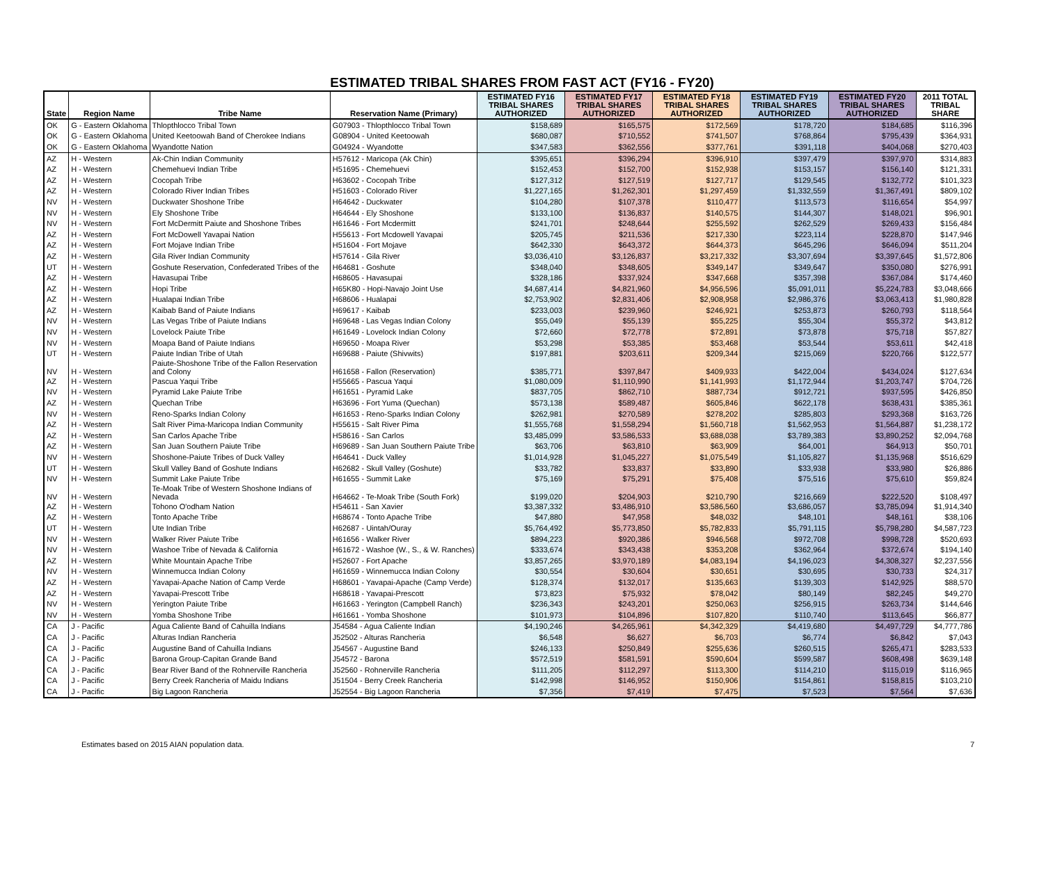ESTIMATED TRIBAL SHARES FROM FAST ACT (FY16 - FY20)
| State | Region Name | Tribe Name | Reservation Name (Primary) | ESTIMATED FY16 TRIBAL SHARES AUTHORIZED | ESTIMATED FY17 TRIBAL SHARES AUTHORIZED | ESTIMATED FY18 TRIBAL SHARES AUTHORIZED | ESTIMATED FY19 TRIBAL SHARES AUTHORIZED | ESTIMATED FY20 TRIBAL SHARES AUTHORIZED | 2011 TOTAL TRIBAL SHARE |
| --- | --- | --- | --- | --- | --- | --- | --- | --- | --- |
| OK | G - Eastern Oklahoma | Thlopthlocco Tribal Town | G07903 - Thlopthlocco Tribal Town | $158,689 | $165,575 | $172,569 | $178,720 | $184,685 | $116,396 |
| OK | G - Eastern Oklahoma | United Keetoowah Band of Cherokee Indians | G08904 - United Keetoowah | $680,087 | $710,552 | $741,507 | $768,864 | $795,439 | $364,931 |
| OK | G - Eastern Oklahoma | Wyandotte Nation | G04924 - Wyandotte | $347,583 | $362,556 | $377,761 | $391,118 | $404,068 | $270,403 |
| AZ | H - Western | Ak-Chin Indian Community | H57612 - Maricopa (Ak Chin) | $395,651 | $396,294 | $396,910 | $397,479 | $397,970 | $314,883 |
| AZ | H - Western | Chemehuevi Indian Tribe | H51695 - Chemehuevi | $152,453 | $152,700 | $152,938 | $153,157 | $156,140 | $121,331 |
| AZ | H - Western | Cocopah Tribe | H63602 - Cocopah Tribe | $127,312 | $127,519 | $127,717 | $129,545 | $132,772 | $101,323 |
| AZ | H - Western | Colorado River Indian Tribes | H51603 - Colorado River | $1,227,165 | $1,262,301 | $1,297,459 | $1,332,559 | $1,367,491 | $809,102 |
| NV | H - Western | Duckwater Shoshone Tribe | H64642 - Duckwater | $104,280 | $107,378 | $110,477 | $113,573 | $116,654 | $54,997 |
| NV | H - Western | Ely Shoshone Tribe | H64644 - Ely Shoshone | $133,100 | $136,837 | $140,575 | $144,307 | $148,021 | $96,901 |
| NV | H - Western | Fort McDermitt Paiute and Shoshone Tribes | H61646 - Fort Mcdermitt | $241,701 | $248,644 | $255,592 | $262,529 | $269,433 | $156,484 |
| AZ | H - Western | Fort McDowell Yavapai Nation | H55613 - Fort Mcdowell Yavapai | $205,745 | $211,536 | $217,330 | $223,114 | $228,870 | $147,946 |
| AZ | H - Western | Fort Mojave Indian Tribe | H51604 - Fort Mojave | $642,330 | $643,372 | $644,373 | $645,296 | $646,094 | $511,204 |
| AZ | H - Western | Gila River Indian Community | H57614 - Gila River | $3,036,410 | $3,126,837 | $3,217,332 | $3,307,694 | $3,397,645 | $1,572,806 |
| UT | H - Western | Goshute Reservation, Confederated Tribes of the | H64681 - Goshute | $348,040 | $348,605 | $349,147 | $349,647 | $350,080 | $276,991 |
| AZ | H - Western | Havasupai Tribe | H68605 - Havasupai | $328,186 | $337,924 | $347,668 | $357,398 | $367,084 | $174,460 |
| AZ | H - Western | Hopi Tribe | H65K80 - Hopi-Navajo Joint Use | $4,687,414 | $4,821,960 | $4,956,596 | $5,091,011 | $5,224,783 | $3,048,666 |
| AZ | H - Western | Hualapai Indian Tribe | H68606 - Hualapai | $2,753,902 | $2,831,406 | $2,908,958 | $2,986,376 | $3,063,413 | $1,980,828 |
| AZ | H - Western | Kaibab Band of Paiute Indians | H69617 - Kaibab | $233,003 | $239,960 | $246,921 | $253,873 | $260,793 | $118,564 |
| NV | H - Western | Las Vegas Tribe of Paiute Indians | H69648 - Las Vegas Indian Colony | $55,049 | $55,139 | $55,225 | $55,304 | $55,372 | $43,812 |
| NV | H - Western | Lovelock Paiute Tribe | H61649 - Lovelock Indian Colony | $72,660 | $72,778 | $72,891 | $73,878 | $75,718 | $57,827 |
| NV | H - Western | Moapa Band of Paiute Indians | H69650 - Moapa River | $53,298 | $53,385 | $53,468 | $53,544 | $53,611 | $42,418 |
| UT | H - Western | Paiute Indian Tribe of Utah | H69688 - Paiute (Shivwits) | $197,881 | $203,611 | $209,344 | $215,069 | $220,766 | $122,577 |
| NV | H - Western | Paiute-Shoshone Tribe of the Fallon Reservation and Colony | H61658 - Fallon (Reservation) | $385,771 | $397,847 | $409,933 | $422,004 | $434,024 | $127,634 |
| AZ | H - Western | Pascua Yaqui Tribe | H55665 - Pascua Yaqui | $1,080,009 | $1,110,990 | $1,141,993 | $1,172,944 | $1,203,747 | $704,726 |
| NV | H - Western | Pyramid Lake Paiute Tribe | H61651 - Pyramid Lake | $837,705 | $862,710 | $887,734 | $912,721 | $937,595 | $426,850 |
| AZ | H - Western | Quechan Tribe | H63696 - Fort Yuma (Quechan) | $573,138 | $589,487 | $605,846 | $622,178 | $638,431 | $385,361 |
| NV | H - Western | Reno-Sparks Indian Colony | H61653 - Reno-Sparks Indian Colony | $262,981 | $270,589 | $278,202 | $285,803 | $293,368 | $163,726 |
| AZ | H - Western | Salt River Pima-Maricopa Indian Community | H55615 - Salt River Pima | $1,555,768 | $1,558,294 | $1,560,718 | $1,562,953 | $1,564,887 | $1,238,172 |
| AZ | H - Western | San Carlos Apache Tribe | H58616 - San Carlos | $3,485,099 | $3,586,533 | $3,688,038 | $3,789,383 | $3,890,252 | $2,094,768 |
| AZ | H - Western | San Juan Southern Paiute Tribe | H69689 - San Juan Southern Paiute Tribe | $63,706 | $63,810 | $63,909 | $64,001 | $64,913 | $50,701 |
| NV | H - Western | Shoshone-Paiute Tribes of Duck Valley | H64641 - Duck Valley | $1,014,928 | $1,045,227 | $1,075,549 | $1,105,827 | $1,135,968 | $516,629 |
| UT | H - Western | Skull Valley Band of Goshute Indians | H62682 - Skull Valley (Goshute) | $33,782 | $33,837 | $33,890 | $33,938 | $33,980 | $26,886 |
| NV | H - Western | Summit Lake Paiute Tribe | H61655 - Summit Lake | $75,169 | $75,291 | $75,408 | $75,516 | $75,610 | $59,824 |
| NV | H - Western | Te-Moak Tribe of Western Shoshone Indians of Nevada | H64662 - Te-Moak Tribe (South Fork) | $199,020 | $204,903 | $210,790 | $216,669 | $222,520 | $108,497 |
| AZ | H - Western | Tohono O'odham Nation | H54611 - San Xavier | $3,387,332 | $3,486,910 | $3,586,560 | $3,686,057 | $3,785,094 | $1,914,340 |
| AZ | H - Western | Tonto Apache Tribe | H68674 - Tonto Apache Tribe | $47,880 | $47,958 | $48,032 | $48,101 | $48,161 | $38,106 |
| UT | H - Western | Ute Indian Tribe | H62687 - Uintah/Ouray | $5,764,492 | $5,773,850 | $5,782,833 | $5,791,115 | $5,798,280 | $4,587,723 |
| NV | H - Western | Walker River Paiute Tribe | H61656 - Walker River | $894,223 | $920,386 | $946,568 | $972,708 | $998,728 | $520,693 |
| NV | H - Western | Washoe Tribe of Nevada & California | H61672 - Washoe (W., S., & W. Ranches) | $333,674 | $343,438 | $353,208 | $362,964 | $372,674 | $194,140 |
| AZ | H - Western | White Mountain Apache Tribe | H52607 - Fort Apache | $3,857,265 | $3,970,189 | $4,083,194 | $4,196,023 | $4,308,327 | $2,237,556 |
| NV | H - Western | Winnemucca Indian Colony | H61659 - Winnemucca Indian Colony | $30,554 | $30,604 | $30,651 | $30,695 | $30,733 | $24,317 |
| AZ | H - Western | Yavapai-Apache Nation of Camp Verde | H68601 - Yavapai-Apache (Camp Verde) | $128,374 | $132,017 | $135,663 | $139,303 | $142,925 | $88,570 |
| AZ | H - Western | Yavapai-Prescott Tribe | H68618 - Yavapai-Prescott | $73,823 | $75,932 | $78,042 | $80,149 | $82,245 | $49,270 |
| NV | H - Western | Yerington Paiute Tribe | H61663 - Yerington (Campbell Ranch) | $236,343 | $243,201 | $250,063 | $256,915 | $263,734 | $144,646 |
| NV | H - Western | Yomba Shoshone Tribe | H61661 - Yomba Shoshone | $101,973 | $104,896 | $107,820 | $110,740 | $113,645 | $66,877 |
| CA | J - Pacific | Agua Caliente Band of Cahuilla Indians | J54584 - Agua Caliente Indian | $4,190,246 | $4,265,961 | $4,342,329 | $4,419,680 | $4,497,729 | $4,777,786 |
| CA | J - Pacific | Alturas Indian Rancheria | J52502 - Alturas Rancheria | $6,548 | $6,627 | $6,703 | $6,774 | $6,842 | $7,043 |
| CA | J - Pacific | Augustine Band of Cahuilla Indians | J54567 - Augustine Band | $246,133 | $250,849 | $255,636 | $260,515 | $265,471 | $283,533 |
| CA | J - Pacific | Barona Group-Capitan Grande Band | J54572 - Barona | $572,519 | $581,591 | $590,604 | $599,587 | $608,498 | $639,148 |
| CA | J - Pacific | Bear River Band of the Rohnerville Rancheria | J52560 - Rohnerville Rancheria | $111,205 | $112,297 | $113,300 | $114,210 | $115,019 | $116,965 |
| CA | J - Pacific | Berry Creek Rancheria of Maidu Indians | J51504 - Berry Creek Rancheria | $142,998 | $146,952 | $150,906 | $154,861 | $158,815 | $103,210 |
| CA | J - Pacific | Big Lagoon Rancheria | J52554 - Big Lagoon Rancheria | $7,356 | $7,419 | $7,475 | $7,523 | $7,564 | $7,636 |
Estimates based on 2015 AIAN population data. 7